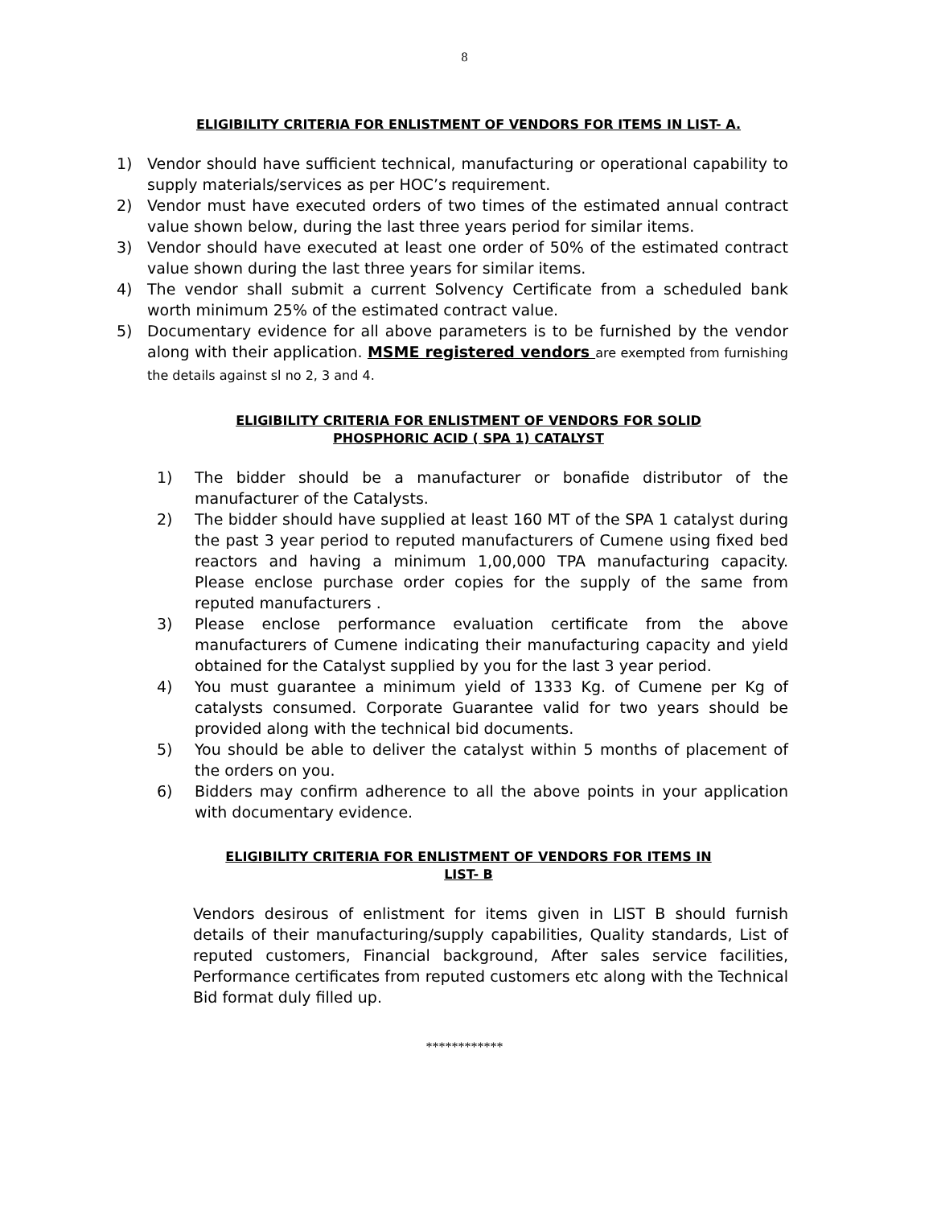8
ELIGIBILITY CRITERIA FOR ENLISTMENT OF VENDORS FOR ITEMS IN LIST- A.
1) Vendor should have sufficient technical, manufacturing or operational capability to supply materials/services as per HOC’s requirement.
2) Vendor must have executed orders of two times of the estimated annual contract value shown below, during the last three years period for similar items.
3) Vendor should have executed at least one order of 50% of the estimated contract value shown during the last three years for similar items.
4) The vendor shall submit a current Solvency Certificate from a scheduled bank worth minimum 25% of the estimated contract value.
5) Documentary evidence for all above parameters is to be furnished by the vendor along with their application. MSME registered vendors are exempted from furnishing the details against sl no 2, 3 and 4.
ELIGIBILITY CRITERIA FOR ENLISTMENT OF VENDORS FOR SOLID
PHOSPHORIC ACID ( SPA 1) CATALYST
1) The bidder should be a manufacturer or bonafide distributor of the manufacturer of the Catalysts.
2) The bidder should have supplied at least 160 MT of the SPA 1 catalyst during the past 3 year period to reputed manufacturers of Cumene using fixed bed reactors and having a minimum 1,00,000 TPA manufacturing capacity. Please enclose purchase order copies for the supply of the same from reputed manufacturers .
3) Please enclose performance evaluation certificate from the above manufacturers of Cumene indicating their manufacturing capacity and yield obtained for the Catalyst supplied by you for the last 3 year period.
4) You must guarantee a minimum yield of 1333 Kg. of Cumene per Kg of catalysts consumed. Corporate Guarantee valid for two years should be provided along with the technical bid documents.
5) You should be able to deliver the catalyst within 5 months of placement of the orders on you.
6) Bidders may confirm adherence to all the above points in your application with documentary evidence.
ELIGIBILITY CRITERIA FOR ENLISTMENT OF VENDORS FOR ITEMS IN
LIST- B
Vendors desirous of enlistment for items given in LIST B should furnish details of their manufacturing/supply capabilities, Quality standards, List of reputed customers, Financial background, After sales service facilities, Performance certificates from reputed customers etc along with the Technical Bid format duly filled up.
************